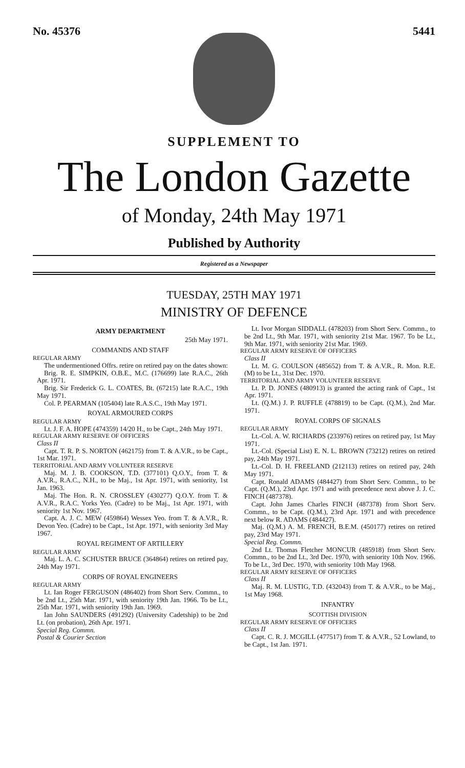No. 45376 5441
SUPPLEMENT TO
The London Gazette
of Monday, 24th May 1971
Published by Authority
Registered as a Newspaper
TUESDAY, 25TH MAY 1971
MINISTRY OF DEFENCE
ARMY DEPARTMENT
25th May 1971.
COMMANDS AND STAFF
REGULAR ARMY
The undermentioned Offrs. retire on retired pay on the dates shown:
Brig. R. E. SIMPKIN, O.B.E., M.C. (176699) late R.A.C., 26th Apr. 1971.
Brig. Sir Frederick G. L. COATES, Bt. (67215) late R.A.C., 19th May 1971.
Col. P. PEARMAN (105404) late R.A.S.C., 19th May 1971.
ROYAL ARMOURED CORPS
REGULAR ARMY
Lt. J. F. A. HOPE (474359) 14/20 H., to be Capt., 24th May 1971.
REGULAR ARMY RESERVE OF OFFICERS
Class II
Capt. T. R. P. S. NORTON (462175) from T. & A.V.R., to be Capt., 1st Mar. 1971.
TERRITORIAL AND ARMY VOLUNTEER RESERVE
Maj. M. J. B. COOKSON, T.D. (377101) Q.O.Y., from T. & A.V.R., R.A.C., N.H., to be Maj., 1st Apr. 1971, with seniority, 1st Jan. 1963.
Maj. The Hon. R. N. CROSSLEY (430277) Q.O.Y. from T. & A.V.R., R.A.C. Yorks Yeo. (Cadre) to be Maj., 1st Apr. 1971, with seniority 1st Nov. 1967.
Capt. A. J. C. MEW (459864) Wessex Yeo. from T. & A.V.R., R. Devon Yeo. (Cadre) to be Capt., 1st Apr. 1971, with seniority 3rd May 1967.
ROYAL REGIMENT OF ARTILLERY
REGULAR ARMY
Maj. L. A. C. SCHUSTER BRUCE (364864) retires on retired pay, 24th May 1971.
CORPS OF ROYAL ENGINEERS
REGULAR ARMY
Lt. Ian Roger FERGUSON (486402) from Short Serv. Commn., to be 2nd Lt., 25th Mar. 1971, with seniority 19th Jan. 1966. To be Lt., 25th Mar. 1971, with seniority 19th Jan. 1969.
Ian John SAUNDERS (491292) (University Cadetship) to be 2nd Lt. (on probation), 26th Apr. 1971.
Special Reg. Commn.
Postal & Courier Section
Lt. Ivor Morgan SIDDALL (478203) from Short Serv. Commn., to be 2nd Lt., 9th Mar. 1971, with seniority 21st Mar. 1967. To be Lt., 9th Mar. 1971, with seniority 21st Mar. 1969.
REGULAR ARMY RESERVE OF OFFICERS
Class II
Lt. M. G. COULSON (485652) from T. & A.V.R., R. Mon. R.E. (M) to be Lt., 31st Dec. 1970.
TERRITORIAL AND ARMY VOLUNTEER RESERVE
Lt. P. D. JONES (480913) is granted the acting rank of Capt., 1st Apr. 1971.
Lt. (Q.M.) J. P. RUFFLE (478819) to be Capt. (Q.M.), 2nd Mar. 1971.
ROYAL CORPS OF SIGNALS
REGULAR ARMY
Lt.-Col. A. W. RICHARDS (233976) retires on retired pay, 1st May 1971.
Lt.-Col. (Special List) E. N. L. BROWN (73212) retires on retired pay, 24th May 1971.
Lt.-Col. D. H. FREELAND (212113) retires on retired pay, 24th May 1971.
Capt. Ronald ADAMS (484427) from Short Serv. Commn., to be Capt. (Q.M.), 23rd Apr. 1971 and with precedence next above J. J. C. FINCH (487378).
Capt. John James Charles FINCH (487378) from Short Serv. Commn., to be Capt. (Q.M.), 23rd Apr. 1971 and with precedence next below R. ADAMS (484427).
Maj. (Q.M.) A. M. FRENCH, B.E.M. (450177) retires on retired pay, 23rd May 1971.
Special Reg. Commn.
2nd Lt. Thomas Fletcher MONCUR (485918) from Short Serv. Commn., to be 2nd Lt., 3rd Dec. 1970, with seniority 10th Nov. 1966. To be Lt., 3rd Dec. 1970, with seniority 10th May 1968.
REGULAR ARMY RESERVE OF OFFICERS
Class II
Maj. R. M. LUSTIG, T.D. (432043) from T. & A.V.R., to be Maj., 1st May 1968.
INFANTRY
SCOTTISH DIVISION
REGULAR ARMY RESERVE OF OFFICERS
Class II
Capt. C. R. J. MCGILL (477517) from T. & A.V.R., 52 Lowland, to be Capt., 1st Jan. 1971.